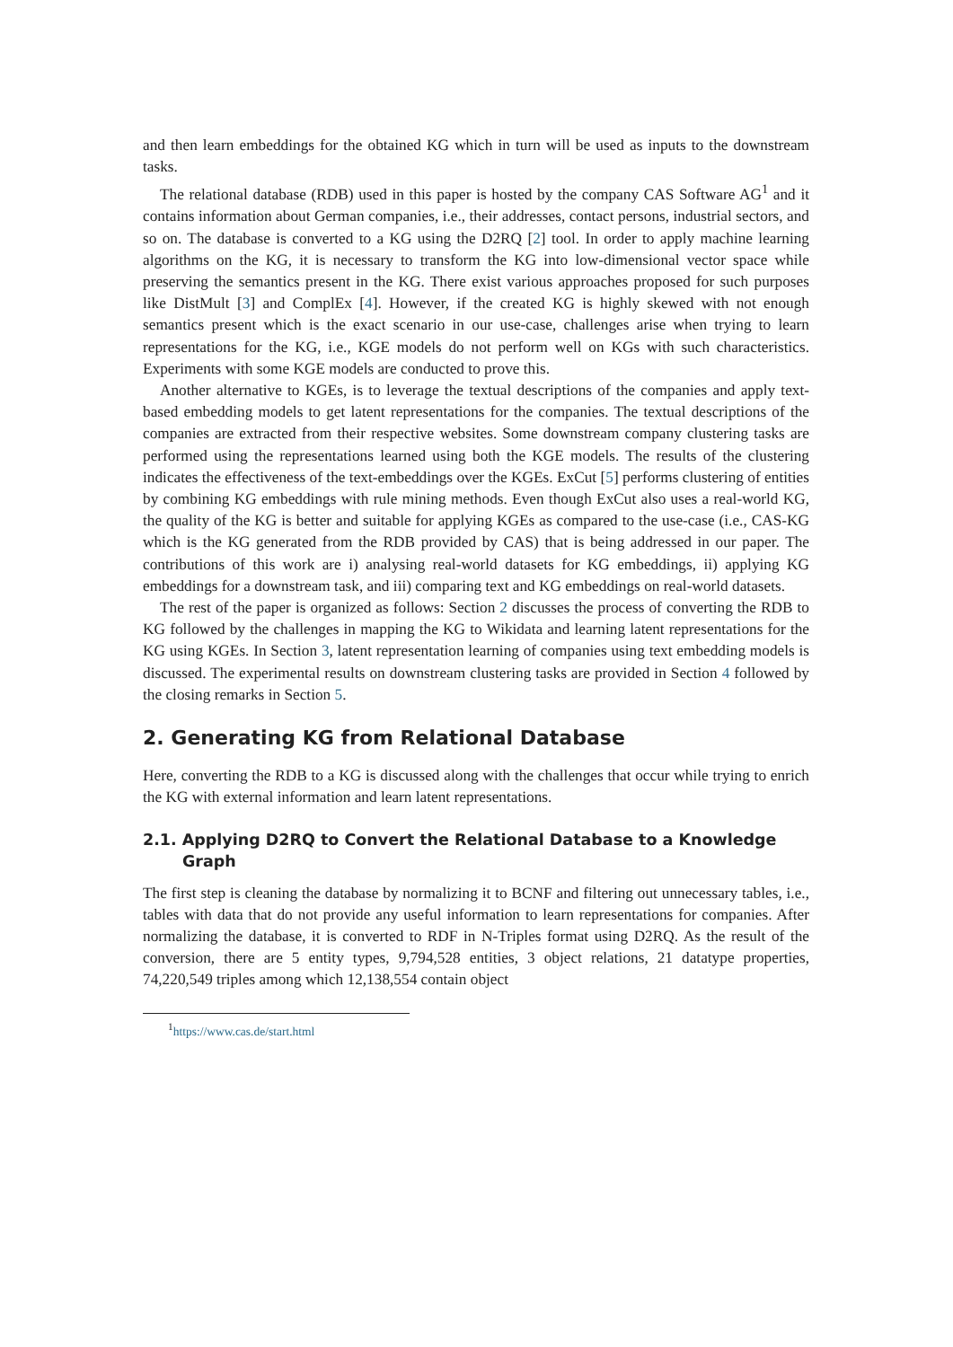and then learn embeddings for the obtained KG which in turn will be used as inputs to the downstream tasks.
The relational database (RDB) used in this paper is hosted by the company CAS Software AG<sup>1</sup> and it contains information about German companies, i.e., their addresses, contact persons, industrial sectors, and so on. The database is converted to a KG using the D2RQ [2] tool. In order to apply machine learning algorithms on the KG, it is necessary to transform the KG into low-dimensional vector space while preserving the semantics present in the KG. There exist various approaches proposed for such purposes like DistMult [3] and ComplEx [4]. However, if the created KG is highly skewed with not enough semantics present which is the exact scenario in our use-case, challenges arise when trying to learn representations for the KG, i.e., KGE models do not perform well on KGs with such characteristics. Experiments with some KGE models are conducted to prove this.
Another alternative to KGEs, is to leverage the textual descriptions of the companies and apply text-based embedding models to get latent representations for the companies. The textual descriptions of the companies are extracted from their respective websites. Some downstream company clustering tasks are performed using the representations learned using both the KGE models. The results of the clustering indicates the effectiveness of the text-embeddings over the KGEs. ExCut [5] performs clustering of entities by combining KG embeddings with rule mining methods. Even though ExCut also uses a real-world KG, the quality of the KG is better and suitable for applying KGEs as compared to the use-case (i.e., CAS-KG which is the KG generated from the RDB provided by CAS) that is being addressed in our paper. The contributions of this work are i) analysing real-world datasets for KG embeddings, ii) applying KG embeddings for a downstream task, and iii) comparing text and KG embeddings on real-world datasets.
The rest of the paper is organized as follows: Section 2 discusses the process of converting the RDB to KG followed by the challenges in mapping the KG to Wikidata and learning latent representations for the KG using KGEs. In Section 3, latent representation learning of companies using text embedding models is discussed. The experimental results on downstream clustering tasks are provided in Section 4 followed by the closing remarks in Section 5.
2. Generating KG from Relational Database
Here, converting the RDB to a KG is discussed along with the challenges that occur while trying to enrich the KG with external information and learn latent representations.
2.1. Applying D2RQ to Convert the Relational Database to a Knowledge Graph
The first step is cleaning the database by normalizing it to BCNF and filtering out unnecessary tables, i.e., tables with data that do not provide any useful information to learn representations for companies. After normalizing the database, it is converted to RDF in N-Triples format using D2RQ. As the result of the conversion, there are 5 entity types, 9,794,528 entities, 3 object relations, 21 datatype properties, 74,220,549 triples among which 12,138,554 contain object
<sup>1</sup> https://www.cas.de/start.html